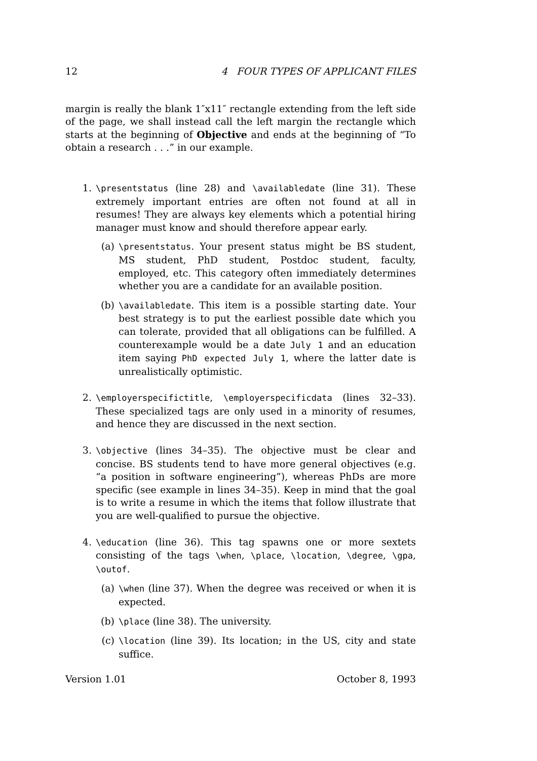12 4 FOUR TYPES OF APPLICANT FILES
margin is really the blank 1″x11″ rectangle extending from the left side of the page, we shall instead call the left margin the rectangle which starts at the beginning of Objective and ends at the beginning of “To obtain a research . . .” in our example.
1. \presentstatus (line 28) and \availabledate (line 31). These extremely important entries are often not found at all in resumes! They are always key elements which a potential hiring manager must know and should therefore appear early.
(a) \presentstatus. Your present status might be BS student, MS student, PhD student, Postdoc student, faculty, employed, etc. This category often immediately determines whether you are a candidate for an available position.
(b) \availabledate. This item is a possible starting date. Your best strategy is to put the earliest possible date which you can tolerate, provided that all obligations can be fulfilled. A counterexample would be a date July 1 and an education item saying PhD expected July 1, where the latter date is unrealistically optimistic.
2. \employerspecifictitle, \employerspecificdata (lines 32–33). These specialized tags are only used in a minority of resumes, and hence they are discussed in the next section.
3. \objective (lines 34–35). The objective must be clear and concise. BS students tend to have more general objectives (e.g. “a position in software engineering”), whereas PhDs are more specific (see example in lines 34–35). Keep in mind that the goal is to write a resume in which the items that follow illustrate that you are well-qualified to pursue the objective.
4. \education (line 36). This tag spawns one or more sextets consisting of the tags \when, \place, \location, \degree, \gpa, \outof.
(a) \when (line 37). When the degree was received or when it is expected.
(b) \place (line 38). The university.
(c) \location (line 39). Its location; in the US, city and state suffice.
Version 1.01 October 8, 1993